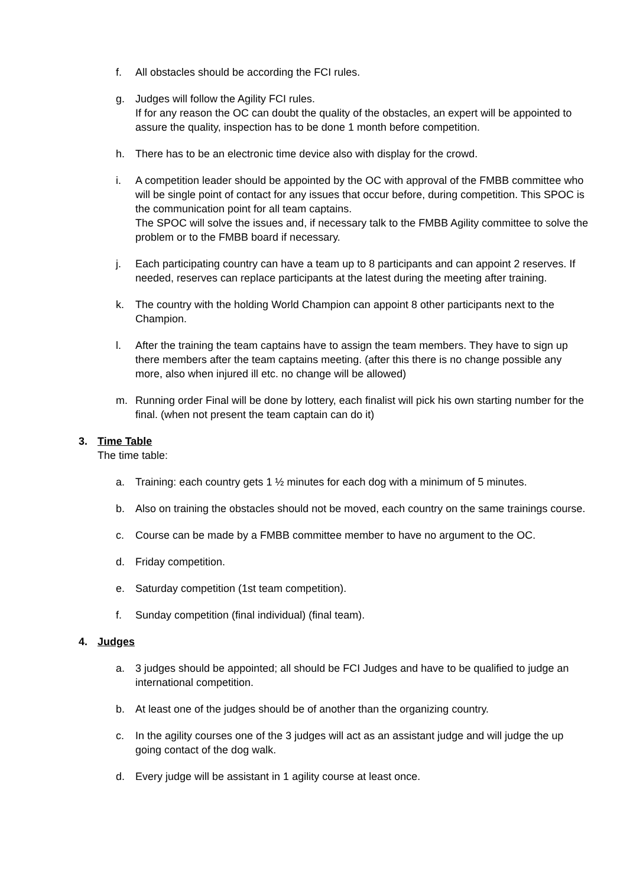f. All obstacles should be according the FCI rules.
g. Judges will follow the Agility FCI rules.
If for any reason the OC can doubt the quality of the obstacles, an expert will be appointed to assure the quality, inspection has to be done 1 month before competition.
h. There has to be an electronic time device also with display for the crowd.
i. A competition leader should be appointed by the OC with approval of the FMBB committee who will be single point of contact for any issues that occur before, during competition. This SPOC is the communication point for all team captains.
The SPOC will solve the issues and, if necessary talk to the FMBB Agility committee to solve the problem or to the FMBB board if necessary.
j. Each participating country can have a team up to 8 participants and can appoint 2 reserves. If needed, reserves can replace participants at the latest during the meeting after training.
k. The country with the holding World Champion can appoint 8 other participants next to the Champion.
l. After the training the team captains have to assign the team members. They have to sign up there members after the team captains meeting. (after this there is no change possible any more, also when injured ill etc. no change will be allowed)
m. Running order Final will be done by lottery, each finalist will pick his own starting number for the final. (when not present the team captain can do it)
3. Time Table
The time table:
a. Training: each country gets 1 ½ minutes for each dog with a minimum of 5 minutes.
b. Also on training the obstacles should not be moved, each country on the same trainings course.
c. Course can be made by a FMBB committee member to have no argument to the OC.
d. Friday competition.
e. Saturday competition (1st team competition).
f. Sunday competition (final individual) (final team).
4. Judges
a. 3 judges should be appointed; all should be FCI Judges and have to be qualified to judge an international competition.
b. At least one of the judges should be of another than the organizing country.
c. In the agility courses one of the 3 judges will act as an assistant judge and will judge the up going contact of the dog walk.
d. Every judge will be assistant in 1 agility course at least once.